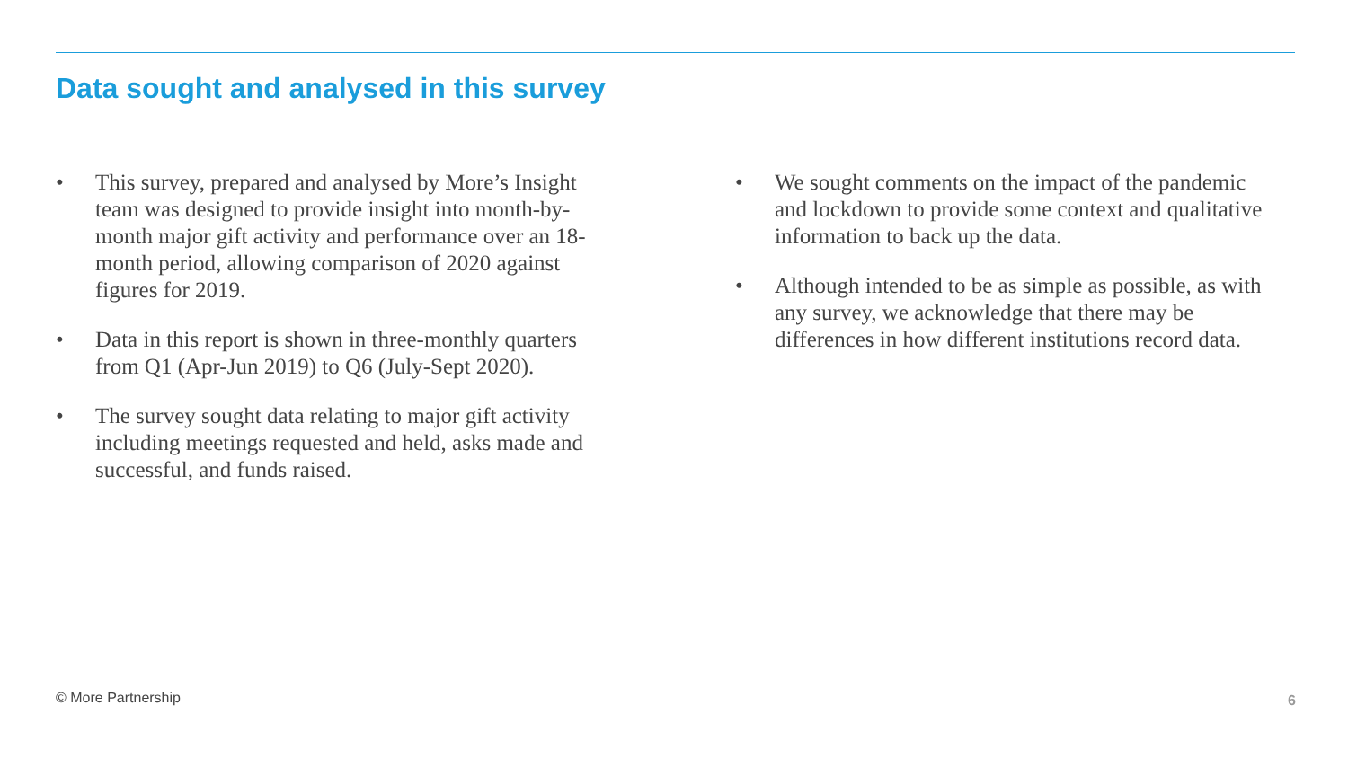Data sought and analysed in this survey
• This survey, prepared and analysed by More’s Insight team was designed to provide insight into month-by-month major gift activity and performance over an 18-month period, allowing comparison of 2020 against figures for 2019.
• Data in this report is shown in three-monthly quarters from Q1 (Apr-Jun 2019) to Q6 (July-Sept 2020).
• The survey sought data relating to major gift activity including meetings requested and held, asks made and successful, and funds raised.
• We sought comments on the impact of the pandemic and lockdown to provide some context and qualitative information to back up the data.
• Although intended to be as simple as possible, as with any survey, we acknowledge that there may be differences in how different institutions record data.
© More Partnership 6